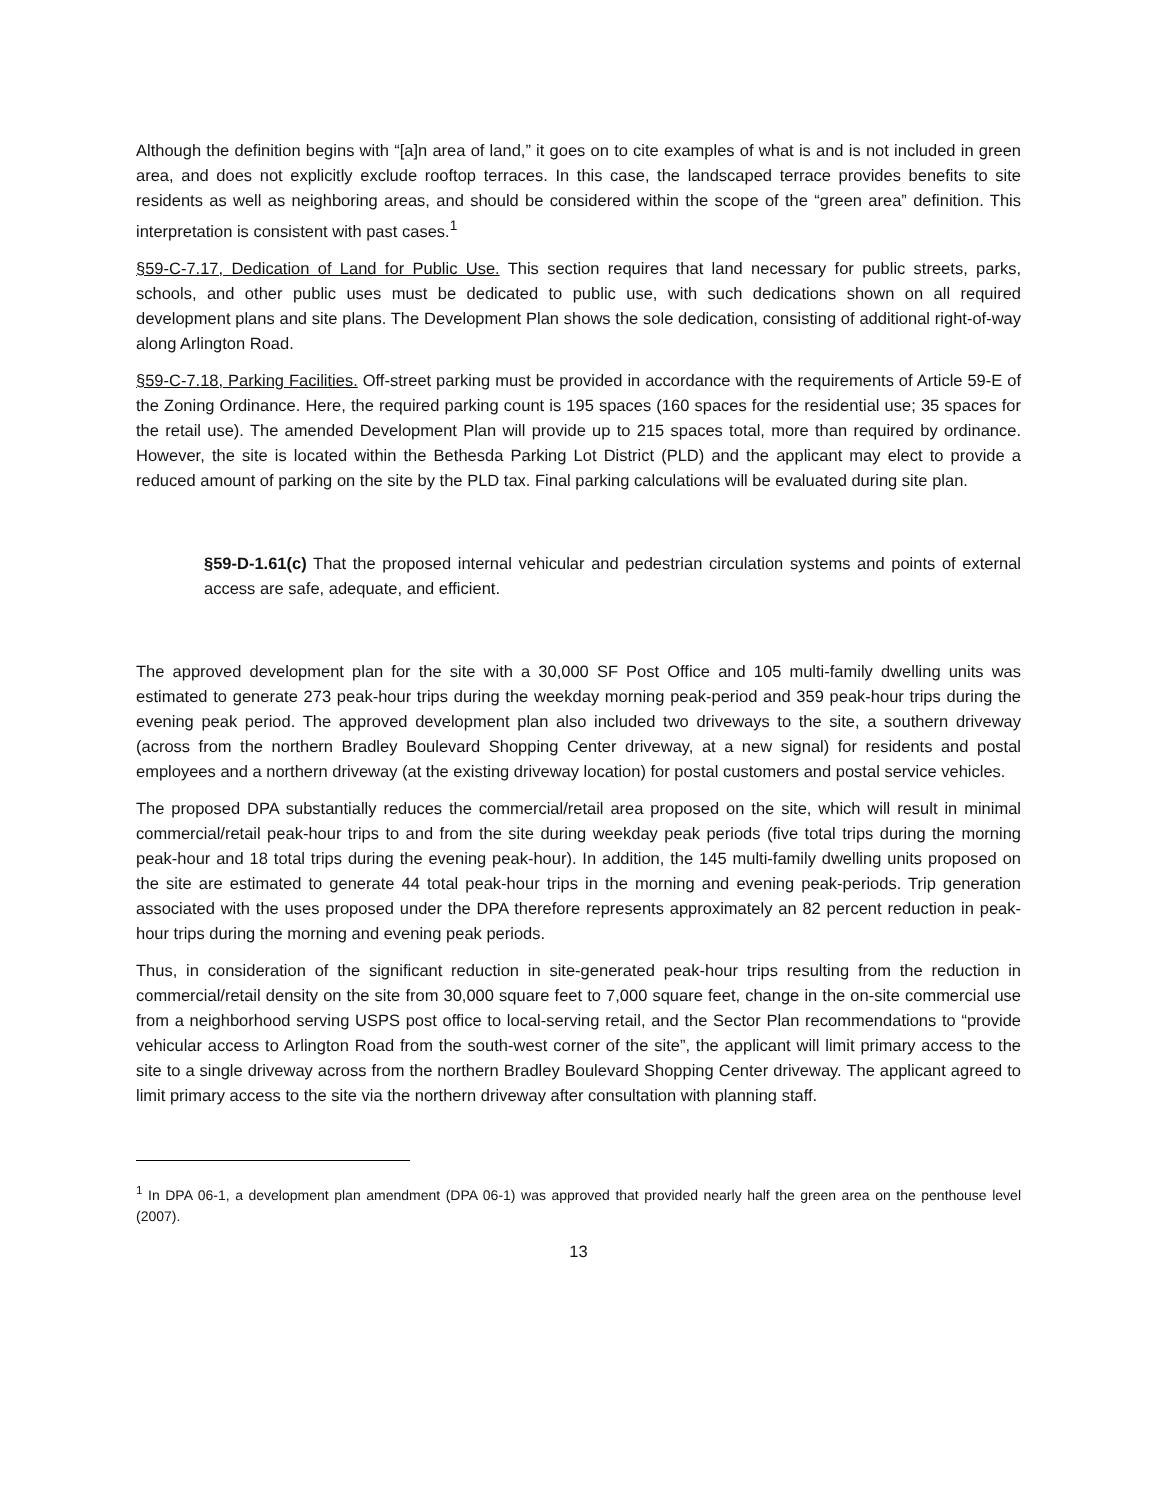Although the definition begins with “[a]n area of land,” it goes on to cite examples of what is and is not included in green area, and does not explicitly exclude rooftop terraces. In this case, the landscaped terrace provides benefits to site residents as well as neighboring areas, and should be considered within the scope of the “green area” definition. This interpretation is consistent with past cases.<sup>1</sup>
§59-C-7.17, Dedication of Land for Public Use. This section requires that land necessary for public streets, parks, schools, and other public uses must be dedicated to public use, with such dedications shown on all required development plans and site plans. The Development Plan shows the sole dedication, consisting of additional right-of-way along Arlington Road.
§59-C-7.18, Parking Facilities. Off-street parking must be provided in accordance with the requirements of Article 59-E of the Zoning Ordinance. Here, the required parking count is 195 spaces (160 spaces for the residential use; 35 spaces for the retail use). The amended Development Plan will provide up to 215 spaces total, more than required by ordinance. However, the site is located within the Bethesda Parking Lot District (PLD) and the applicant may elect to provide a reduced amount of parking on the site by the PLD tax. Final parking calculations will be evaluated during site plan.
§59-D-1.61(c) That the proposed internal vehicular and pedestrian circulation systems and points of external access are safe, adequate, and efficient.
The approved development plan for the site with a 30,000 SF Post Office and 105 multi-family dwelling units was estimated to generate 273 peak-hour trips during the weekday morning peak-period and 359 peak-hour trips during the evening peak period. The approved development plan also included two driveways to the site, a southern driveway (across from the northern Bradley Boulevard Shopping Center driveway, at a new signal) for residents and postal employees and a northern driveway (at the existing driveway location) for postal customers and postal service vehicles.
The proposed DPA substantially reduces the commercial/retail area proposed on the site, which will result in minimal commercial/retail peak-hour trips to and from the site during weekday peak periods (five total trips during the morning peak-hour and 18 total trips during the evening peak-hour). In addition, the 145 multi-family dwelling units proposed on the site are estimated to generate 44 total peak-hour trips in the morning and evening peak-periods. Trip generation associated with the uses proposed under the DPA therefore represents approximately an 82 percent reduction in peak-hour trips during the morning and evening peak periods.
Thus, in consideration of the significant reduction in site-generated peak-hour trips resulting from the reduction in commercial/retail density on the site from 30,000 square feet to 7,000 square feet, change in the on-site commercial use from a neighborhood serving USPS post office to local-serving retail, and the Sector Plan recommendations to “provide vehicular access to Arlington Road from the south-west corner of the site”, the applicant will limit primary access to the site to a single driveway across from the northern Bradley Boulevard Shopping Center driveway. The applicant agreed to limit primary access to the site via the northern driveway after consultation with planning staff.
<sup>1</sup> In DPA 06-1, a development plan amendment (DPA 06-1) was approved that provided nearly half the green area on the penthouse level (2007).
13